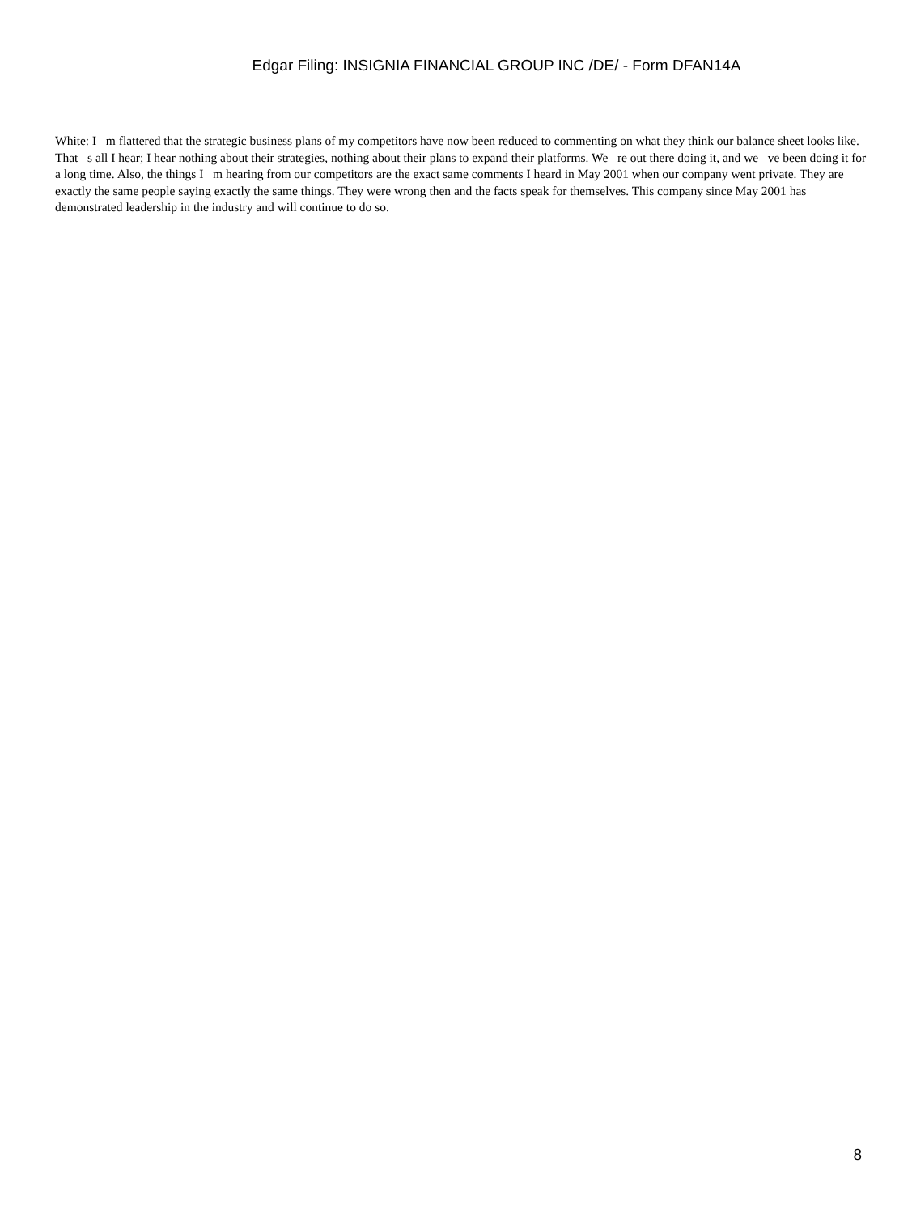Edgar Filing: INSIGNIA FINANCIAL GROUP INC /DE/ - Form DFAN14A
White: I m flattered that the strategic business plans of my competitors have now been reduced to commenting on what they think our balance sheet looks like. That s all I hear; I hear nothing about their strategies, nothing about their plans to expand their platforms. We re out there doing it, and we ve been doing it for a long time. Also, the things I m hearing from our competitors are the exact same comments I heard in May 2001 when our company went private. They are exactly the same people saying exactly the same things. They were wrong then and the facts speak for themselves. This company since May 2001 has demonstrated leadership in the industry and will continue to do so.
8